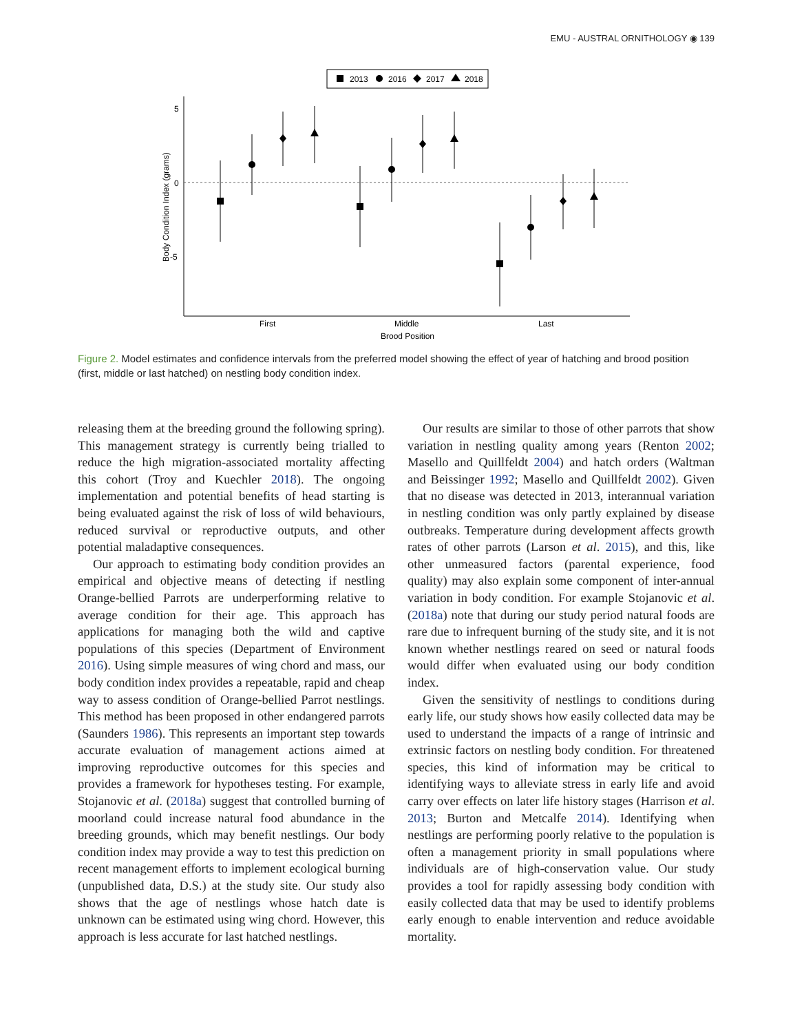EMU - AUSTRAL ORNITHOLOGY ◉ 139
2013
2016
2017
2018
5
0
-5
Body Condition Index (grams)
First
Middle
Last
Brood Position
Figure 2. Model estimates and confidence intervals from the preferred model showing the effect of year of hatching and brood position (first, middle or last hatched) on nestling body condition index.
releasing them at the breeding ground the following spring). This management strategy is currently being trialled to reduce the high migration-associated mortality affecting this cohort (Troy and Kuechler 2018). The ongoing implementation and potential benefits of head starting is being evaluated against the risk of loss of wild behaviours, reduced survival or reproductive outputs, and other potential maladaptive consequences.
Our approach to estimating body condition provides an empirical and objective means of detecting if nestling Orange-bellied Parrots are underperforming relative to average condition for their age. This approach has applications for managing both the wild and captive populations of this species (Department of Environment 2016). Using simple measures of wing chord and mass, our body condition index provides a repeatable, rapid and cheap way to assess condition of Orange-bellied Parrot nestlings. This method has been proposed in other endangered parrots (Saunders 1986). This represents an important step towards accurate evaluation of management actions aimed at improving reproductive outcomes for this species and provides a framework for hypotheses testing. For example, Stojanovic et al. (2018a) suggest that controlled burning of moorland could increase natural food abundance in the breeding grounds, which may benefit nestlings. Our body condition index may provide a way to test this prediction on recent management efforts to implement ecological burning (unpublished data, D.S.) at the study site. Our study also shows that the age of nestlings whose hatch date is unknown can be estimated using wing chord. However, this approach is less accurate for last hatched nestlings.
Our results are similar to those of other parrots that show variation in nestling quality among years (Renton 2002; Masello and Quillfeldt 2004) and hatch orders (Waltman and Beissinger 1992; Masello and Quillfeldt 2002). Given that no disease was detected in 2013, interannual variation in nestling condition was only partly explained by disease outbreaks. Temperature during development affects growth rates of other parrots (Larson et al. 2015), and this, like other unmeasured factors (parental experience, food quality) may also explain some component of inter-annual variation in body condition. For example Stojanovic et al. (2018a) note that during our study period natural foods are rare due to infrequent burning of the study site, and it is not known whether nestlings reared on seed or natural foods would differ when evaluated using our body condition index.
Given the sensitivity of nestlings to conditions during early life, our study shows how easily collected data may be used to understand the impacts of a range of intrinsic and extrinsic factors on nestling body condition. For threatened species, this kind of information may be critical to identifying ways to alleviate stress in early life and avoid carry over effects on later life history stages (Harrison et al. 2013; Burton and Metcalfe 2014). Identifying when nestlings are performing poorly relative to the population is often a management priority in small populations where individuals are of high-conservation value. Our study provides a tool for rapidly assessing body condition with easily collected data that may be used to identify problems early enough to enable intervention and reduce avoidable mortality.